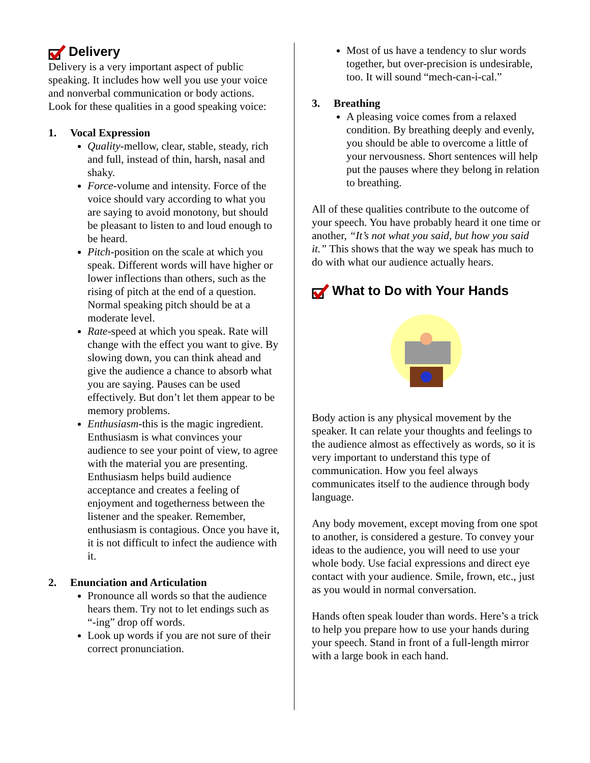Delivery
Delivery is a very important aspect of public speaking. It includes how well you use your voice and nonverbal communication or body actions. Look for these qualities in a good speaking voice:
1. Vocal Expression
Quality-mellow, clear, stable, steady, rich and full, instead of thin, harsh, nasal and shaky.
Force-volume and intensity. Force of the voice should vary according to what you are saying to avoid monotony, but should be pleasant to listen to and loud enough to be heard.
Pitch-position on the scale at which you speak. Different words will have higher or lower inflections than others, such as the rising of pitch at the end of a question. Normal speaking pitch should be at a moderate level.
Rate-speed at which you speak. Rate will change with the effect you want to give. By slowing down, you can think ahead and give the audience a chance to absorb what you are saying. Pauses can be used effectively. But don’t let them appear to be memory problems.
Enthusiasm-this is the magic ingredient. Enthusiasm is what convinces your audience to see your point of view, to agree with the material you are presenting. Enthusiasm helps build audience acceptance and creates a feeling of enjoyment and togetherness between the listener and the speaker. Remember, enthusiasm is contagious. Once you have it, it is not difficult to infect the audience with it.
2. Enunciation and Articulation
Pronounce all words so that the audience hears them. Try not to let endings such as “-ing” drop off words.
Look up words if you are not sure of their correct pronunciation.
Most of us have a tendency to slur words together, but over-precision is undesirable, too. It will sound “mech-can-i-cal.”
3. Breathing
A pleasing voice comes from a relaxed condition. By breathing deeply and evenly, you should be able to overcome a little of your nervousness. Short sentences will help put the pauses where they belong in relation to breathing.
All of these qualities contribute to the outcome of your speech. You have probably heard it one time or another, “It’s not what you said, but how you said it.” This shows that the way we speak has much to do with what our audience actually hears.
What to Do with Your Hands
Body action is any physical movement by the speaker. It can relate your thoughts and feelings to the audience almost as effectively as words, so it is very important to understand this type of communication. How you feel always communicates itself to the audience through body language.
Any body movement, except moving from one spot to another, is considered a gesture. To convey your ideas to the audience, you will need to use your whole body. Use facial expressions and direct eye contact with your audience. Smile, frown, etc., just as you would in normal conversation.
Hands often speak louder than words. Here’s a trick to help you prepare how to use your hands during your speech. Stand in front of a full-length mirror with a large book in each hand.